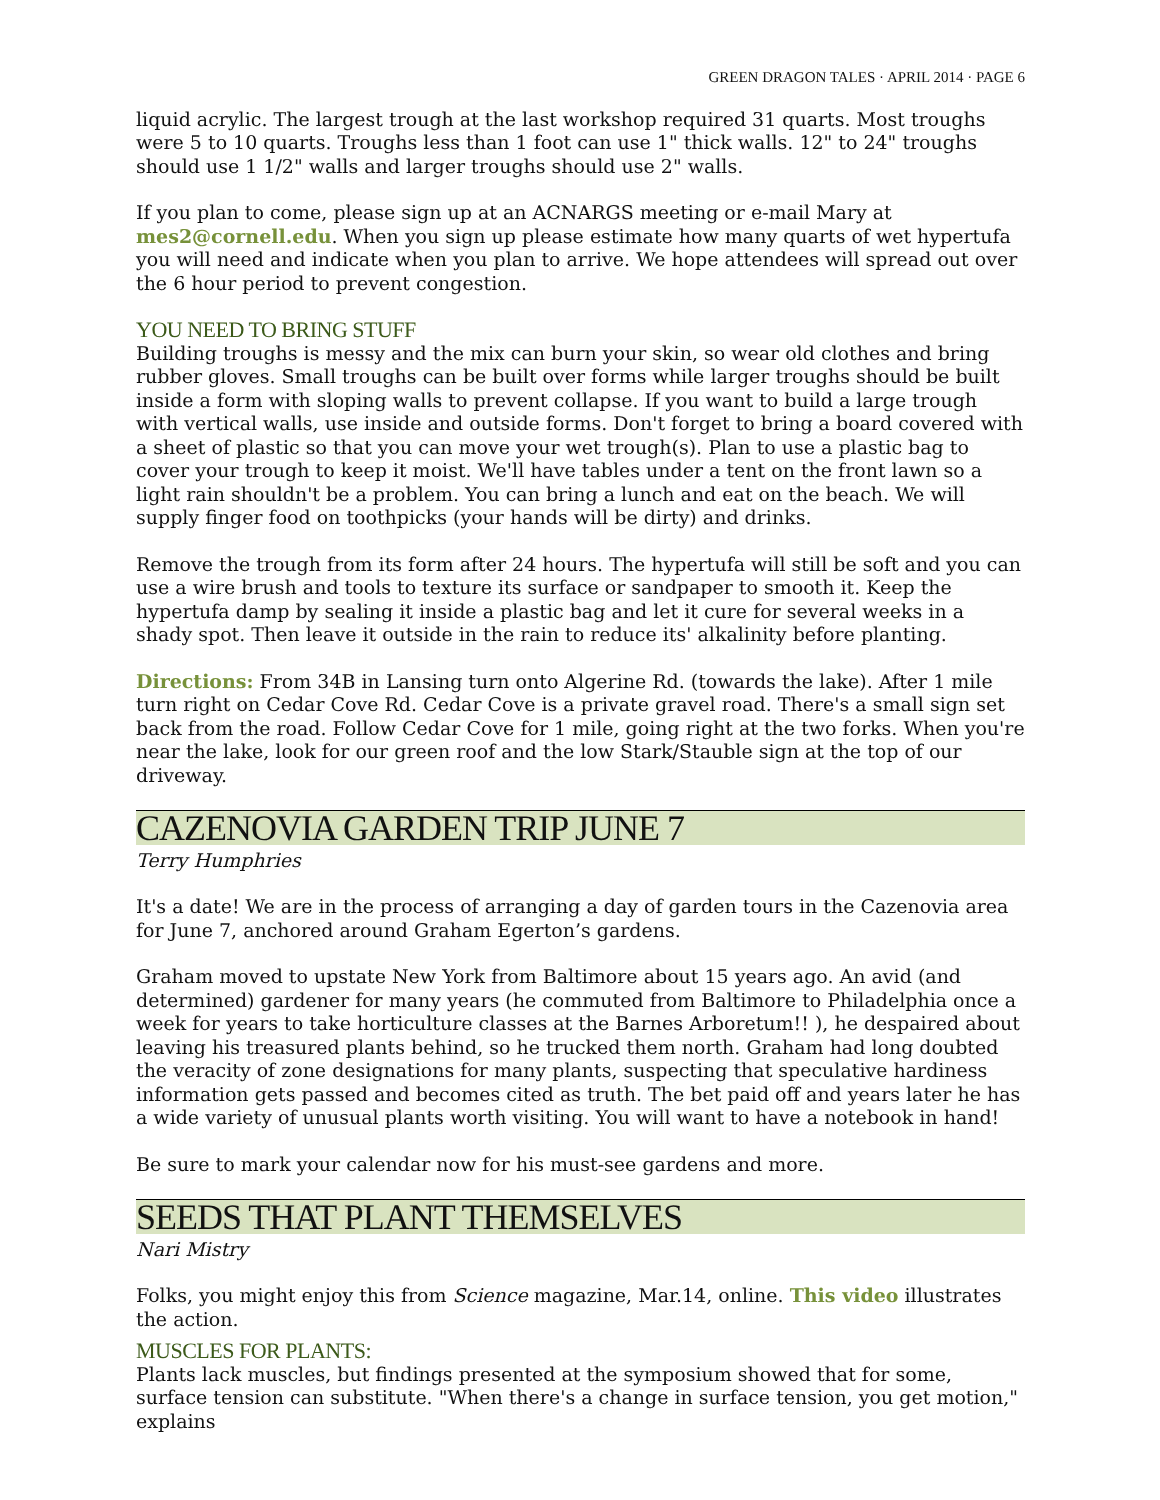GREEN DRAGON TALES · APRIL 2014 · PAGE 6
liquid acrylic. The largest trough at the last workshop required 31 quarts. Most troughs were 5 to 10 quarts. Troughs less than 1 foot can use 1" thick walls. 12" to 24" troughs should use 1 1/2" walls and larger troughs should use 2" walls.
If you plan to come, please sign up at an ACNARGS meeting or e-mail Mary at mes2@cornell.edu. When you sign up please estimate how many quarts of wet hypertufa you will need and indicate when you plan to arrive. We hope attendees will spread out over the 6 hour period to prevent congestion.
YOU NEED TO BRING STUFF
Building troughs is messy and the mix can burn your skin, so wear old clothes and bring rubber gloves. Small troughs can be built over forms while larger troughs should be built inside a form with sloping walls to prevent collapse. If you want to build a large trough with vertical walls, use inside and outside forms. Don't forget to bring a board covered with a sheet of plastic so that you can move your wet trough(s). Plan to use a plastic bag to cover your trough to keep it moist. We'll have tables under a tent on the front lawn so a light rain shouldn't be a problem. You can bring a lunch and eat on the beach. We will supply finger food on toothpicks (your hands will be dirty) and drinks.
Remove the trough from its form after 24 hours. The hypertufa will still be soft and you can use a wire brush and tools to texture its surface or sandpaper to smooth it. Keep the hypertufa damp by sealing it inside a plastic bag and let it cure for several weeks in a shady spot. Then leave it outside in the rain to reduce its' alkalinity before planting.
Directions: From 34B in Lansing turn onto Algerine Rd. (towards the lake). After 1 mile turn right on Cedar Cove Rd. Cedar Cove is a private gravel road. There's a small sign set back from the road. Follow Cedar Cove for 1 mile, going right at the two forks. When you're near the lake, look for our green roof and the low Stark/Stauble sign at the top of our driveway.
CAZENOVIA GARDEN TRIP JUNE 7
Terry Humphries
It's a date! We are in the process of arranging a day of garden tours in the Cazenovia area for June 7, anchored around Graham Egerton’s gardens.
Graham moved to upstate New York from Baltimore about 15 years ago. An avid (and determined) gardener for many years (he commuted from Baltimore to Philadelphia once a week for years to take horticulture classes at the Barnes Arboretum!! ), he despaired about leaving his treasured plants behind, so he trucked them north. Graham had long doubted the veracity of zone designations for many plants, suspecting that speculative hardiness information gets passed and becomes cited as truth. The bet paid off and years later he has a wide variety of unusual plants worth visiting. You will want to have a notebook in hand!
Be sure to mark your calendar now for his must-see gardens and more.
SEEDS THAT PLANT THEMSELVES
Nari Mistry
Folks, you might enjoy this from Science magazine, Mar.14, online. This video illustrates the action.
MUSCLES FOR PLANTS:
Plants lack muscles, but findings presented at the symposium showed that for some, surface tension can substitute. "When there's a change in surface tension, you get motion," explains